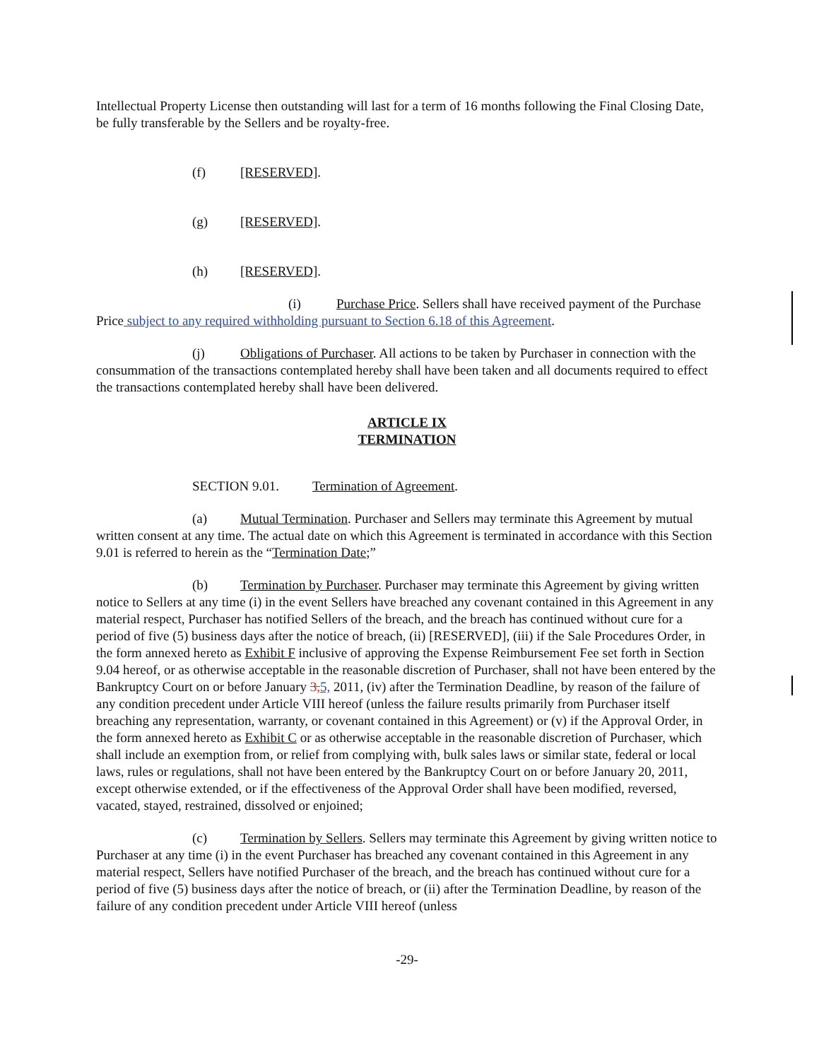Intellectual Property License then outstanding will last for a term of 16 months following the Final Closing Date, be fully transferable by the Sellers and be royalty-free.
(f) [RESERVED].
(g) [RESERVED].
(h) [RESERVED].
(i) Purchase Price. Sellers shall have received payment of the Purchase Price subject to any required withholding pursuant to Section 6.18 of this Agreement.
(j) Obligations of Purchaser. All actions to be taken by Purchaser in connection with the consummation of the transactions contemplated hereby shall have been taken and all documents required to effect the transactions contemplated hereby shall have been delivered.
ARTICLE IX
TERMINATION
SECTION 9.01. Termination of Agreement.
(a) Mutual Termination. Purchaser and Sellers may terminate this Agreement by mutual written consent at any time. The actual date on which this Agreement is terminated in accordance with this Section 9.01 is referred to herein as the “Termination Date;”
(b) Termination by Purchaser. Purchaser may terminate this Agreement by giving written notice to Sellers at any time (i) in the event Sellers have breached any covenant contained in this Agreement in any material respect, Purchaser has notified Sellers of the breach, and the breach has continued without cure for a period of five (5) business days after the notice of breach, (ii) [RESERVED], (iii) if the Sale Procedures Order, in the form annexed hereto as Exhibit F inclusive of approving the Expense Reimbursement Fee set forth in Section 9.04 hereof, or as otherwise acceptable in the reasonable discretion of Purchaser, shall not have been entered by the Bankruptcy Court on or before January 3, 5, 2011, (iv) after the Termination Deadline, by reason of the failure of any condition precedent under Article VIII hereof (unless the failure results primarily from Purchaser itself breaching any representation, warranty, or covenant contained in this Agreement) or (v) if the Approval Order, in the form annexed hereto as Exhibit C or as otherwise acceptable in the reasonable discretion of Purchaser, which shall include an exemption from, or relief from complying with, bulk sales laws or similar state, federal or local laws, rules or regulations, shall not have been entered by the Bankruptcy Court on or before January 20, 2011, except otherwise extended, or if the effectiveness of the Approval Order shall have been modified, reversed, vacated, stayed, restrained, dissolved or enjoined;
(c) Termination by Sellers. Sellers may terminate this Agreement by giving written notice to Purchaser at any time (i) in the event Purchaser has breached any covenant contained in this Agreement in any material respect, Sellers have notified Purchaser of the breach, and the breach has continued without cure for a period of five (5) business days after the notice of breach, or (ii) after the Termination Deadline, by reason of the failure of any condition precedent under Article VIII hereof (unless
-29-